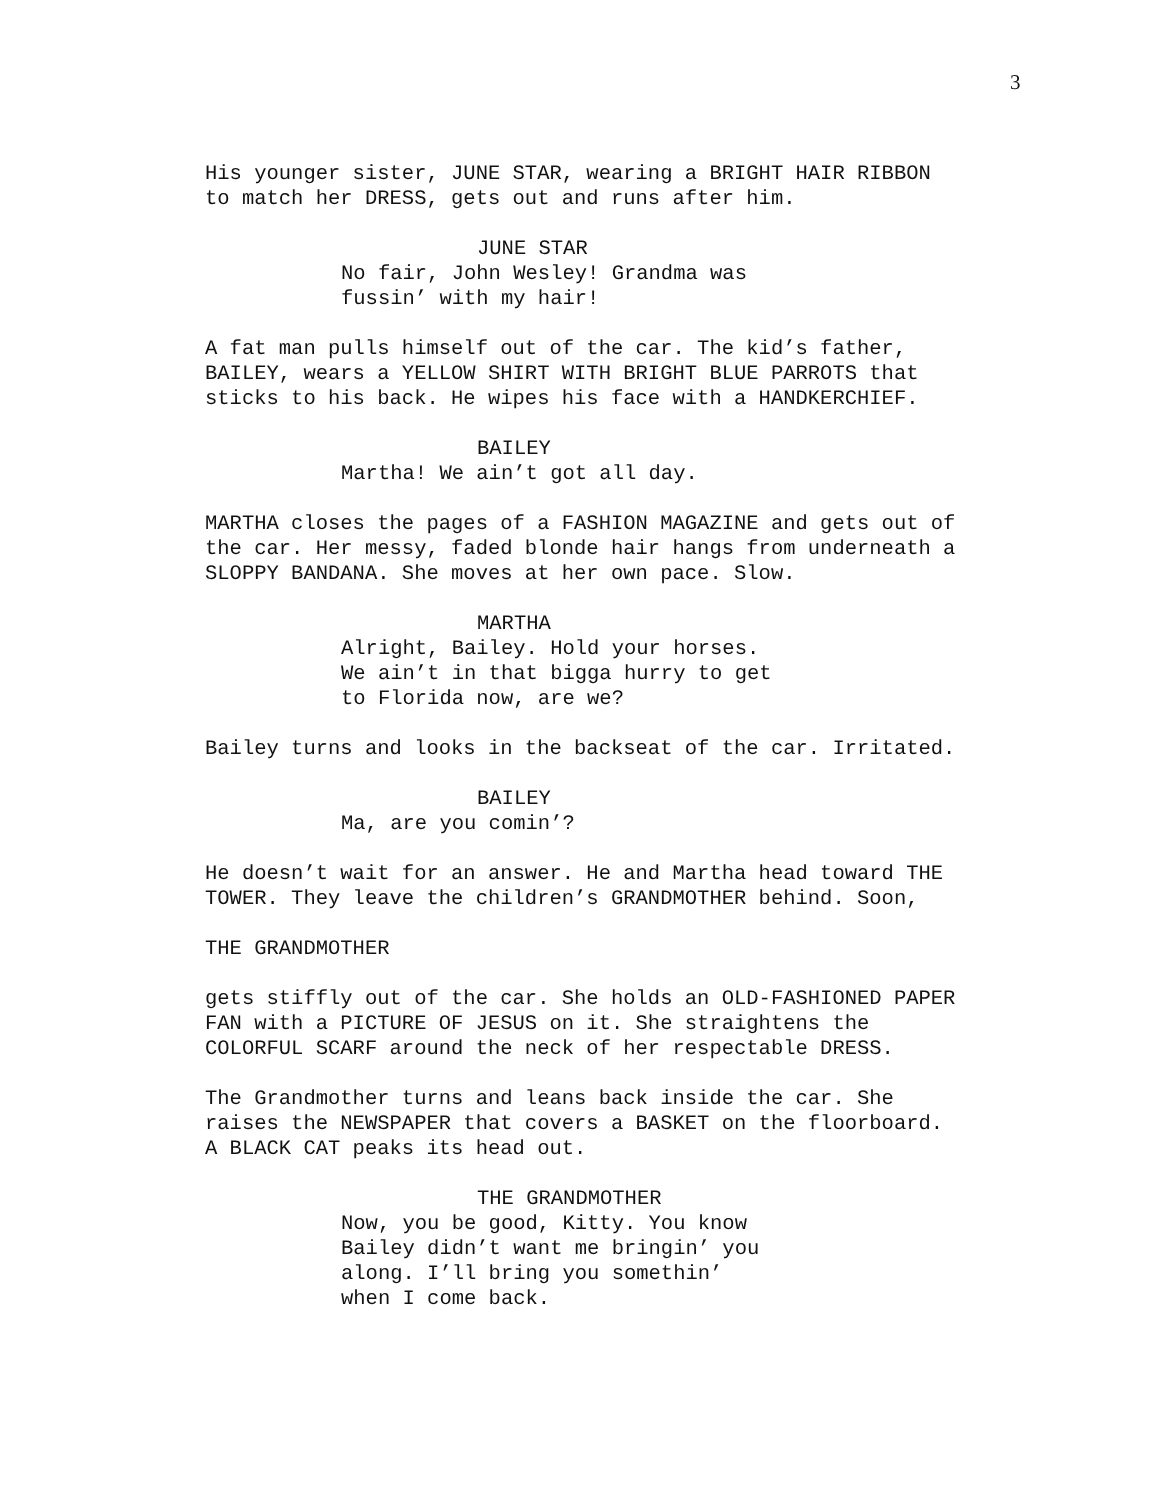3
His younger sister, JUNE STAR, wearing a BRIGHT HAIR RIBBON to match her DRESS, gets out and runs after him.
JUNE STAR
No fair, John Wesley! Grandma was fussin’ with my hair!
A fat man pulls himself out of the car. The kid’s father, BAILEY, wears a YELLOW SHIRT WITH BRIGHT BLUE PARROTS that sticks to his back. He wipes his face with a HANDKERCHIEF.
BAILEY
Martha! We ain’t got all day.
MARTHA closes the pages of a FASHION MAGAZINE and gets out of the car. Her messy, faded blonde hair hangs from underneath a SLOPPY BANDANA. She moves at her own pace. Slow.
MARTHA
Alright, Bailey. Hold your horses. We ain’t in that bigga hurry to get to Florida now, are we?
Bailey turns and looks in the backseat of the car. Irritated.
BAILEY
Ma, are you comin’?
He doesn’t wait for an answer. He and Martha head toward THE TOWER. They leave the children’s GRANDMOTHER behind. Soon,
THE GRANDMOTHER
gets stiffly out of the car. She holds an OLD-FASHIONED PAPER FAN with a PICTURE OF JESUS on it. She straightens the COLORFUL SCARF around the neck of her respectable DRESS.
The Grandmother turns and leans back inside the car. She raises the NEWSPAPER that covers a BASKET on the floorboard. A BLACK CAT peaks its head out.
THE GRANDMOTHER
Now, you be good, Kitty. You know Bailey didn’t want me bringin’ you along. I’ll bring you somethin’ when I come back.